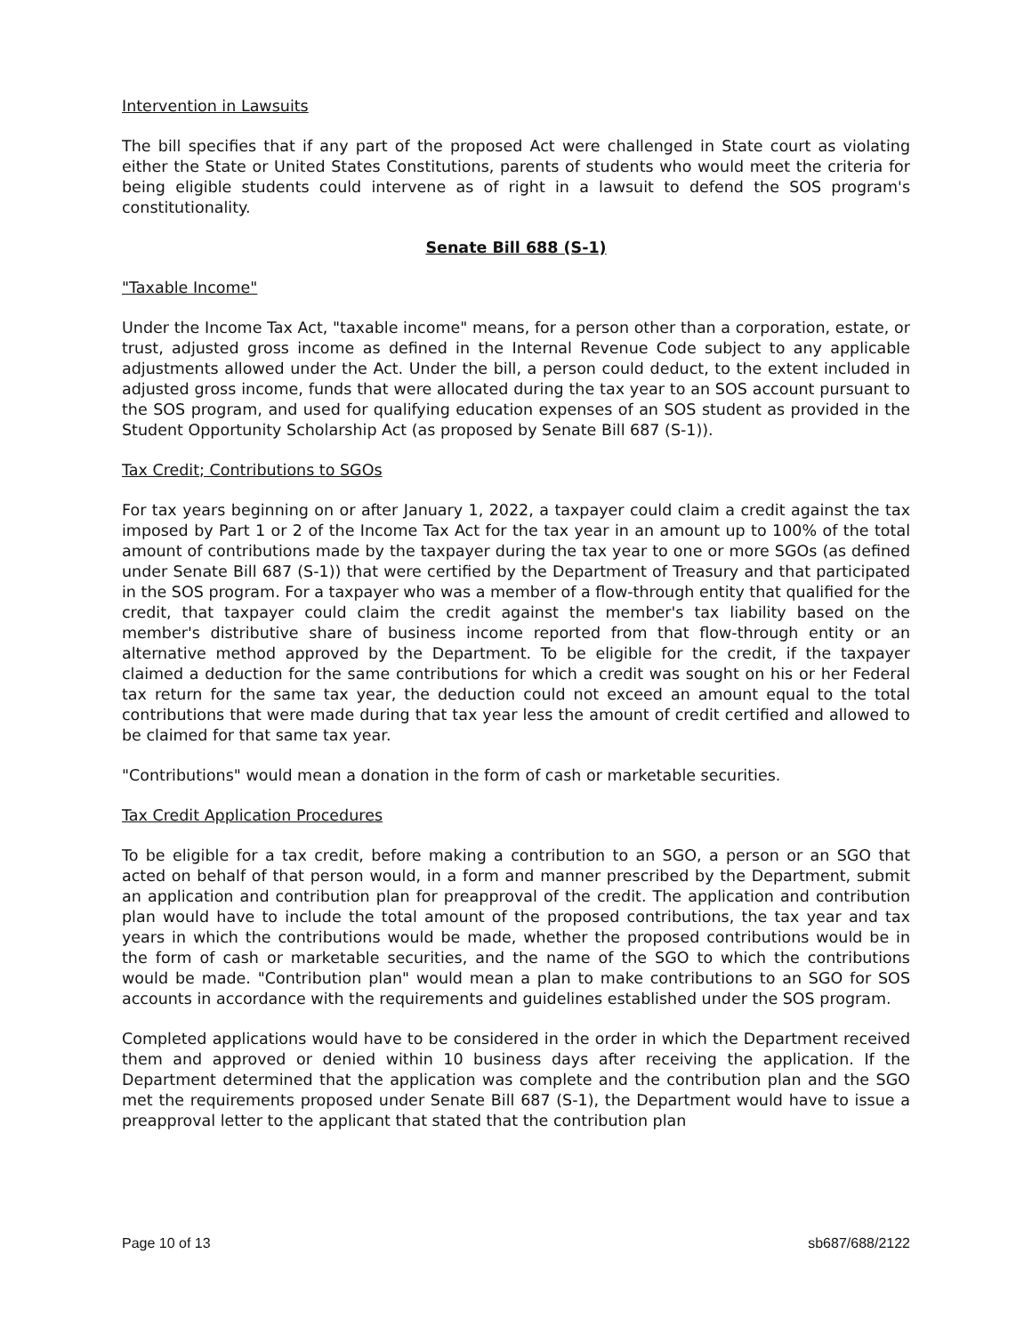Intervention in Lawsuits
The bill specifies that if any part of the proposed Act were challenged in State court as violating either the State or United States Constitutions, parents of students who would meet the criteria for being eligible students could intervene as of right in a lawsuit to defend the SOS program's constitutionality.
Senate Bill 688 (S-1)
"Taxable Income"
Under the Income Tax Act, "taxable income" means, for a person other than a corporation, estate, or trust, adjusted gross income as defined in the Internal Revenue Code subject to any applicable adjustments allowed under the Act. Under the bill, a person could deduct, to the extent included in adjusted gross income, funds that were allocated during the tax year to an SOS account pursuant to the SOS program, and used for qualifying education expenses of an SOS student as provided in the Student Opportunity Scholarship Act (as proposed by Senate Bill 687 (S-1)).
Tax Credit; Contributions to SGOs
For tax years beginning on or after January 1, 2022, a taxpayer could claim a credit against the tax imposed by Part 1 or 2 of the Income Tax Act for the tax year in an amount up to 100% of the total amount of contributions made by the taxpayer during the tax year to one or more SGOs (as defined under Senate Bill 687 (S-1)) that were certified by the Department of Treasury and that participated in the SOS program. For a taxpayer who was a member of a flow-through entity that qualified for the credit, that taxpayer could claim the credit against the member's tax liability based on the member's distributive share of business income reported from that flow-through entity or an alternative method approved by the Department. To be eligible for the credit, if the taxpayer claimed a deduction for the same contributions for which a credit was sought on his or her Federal tax return for the same tax year, the deduction could not exceed an amount equal to the total contributions that were made during that tax year less the amount of credit certified and allowed to be claimed for that same tax year.
"Contributions" would mean a donation in the form of cash or marketable securities.
Tax Credit Application Procedures
To be eligible for a tax credit, before making a contribution to an SGO, a person or an SGO that acted on behalf of that person would, in a form and manner prescribed by the Department, submit an application and contribution plan for preapproval of the credit. The application and contribution plan would have to include the total amount of the proposed contributions, the tax year and tax years in which the contributions would be made, whether the proposed contributions would be in the form of cash or marketable securities, and the name of the SGO to which the contributions would be made. "Contribution plan" would mean a plan to make contributions to an SGO for SOS accounts in accordance with the requirements and guidelines established under the SOS program.
Completed applications would have to be considered in the order in which the Department received them and approved or denied within 10 business days after receiving the application. If the Department determined that the application was complete and the contribution plan and the SGO met the requirements proposed under Senate Bill 687 (S-1), the Department would have to issue a preapproval letter to the applicant that stated that the contribution plan
Page 10 of 13 sb687/688/2122